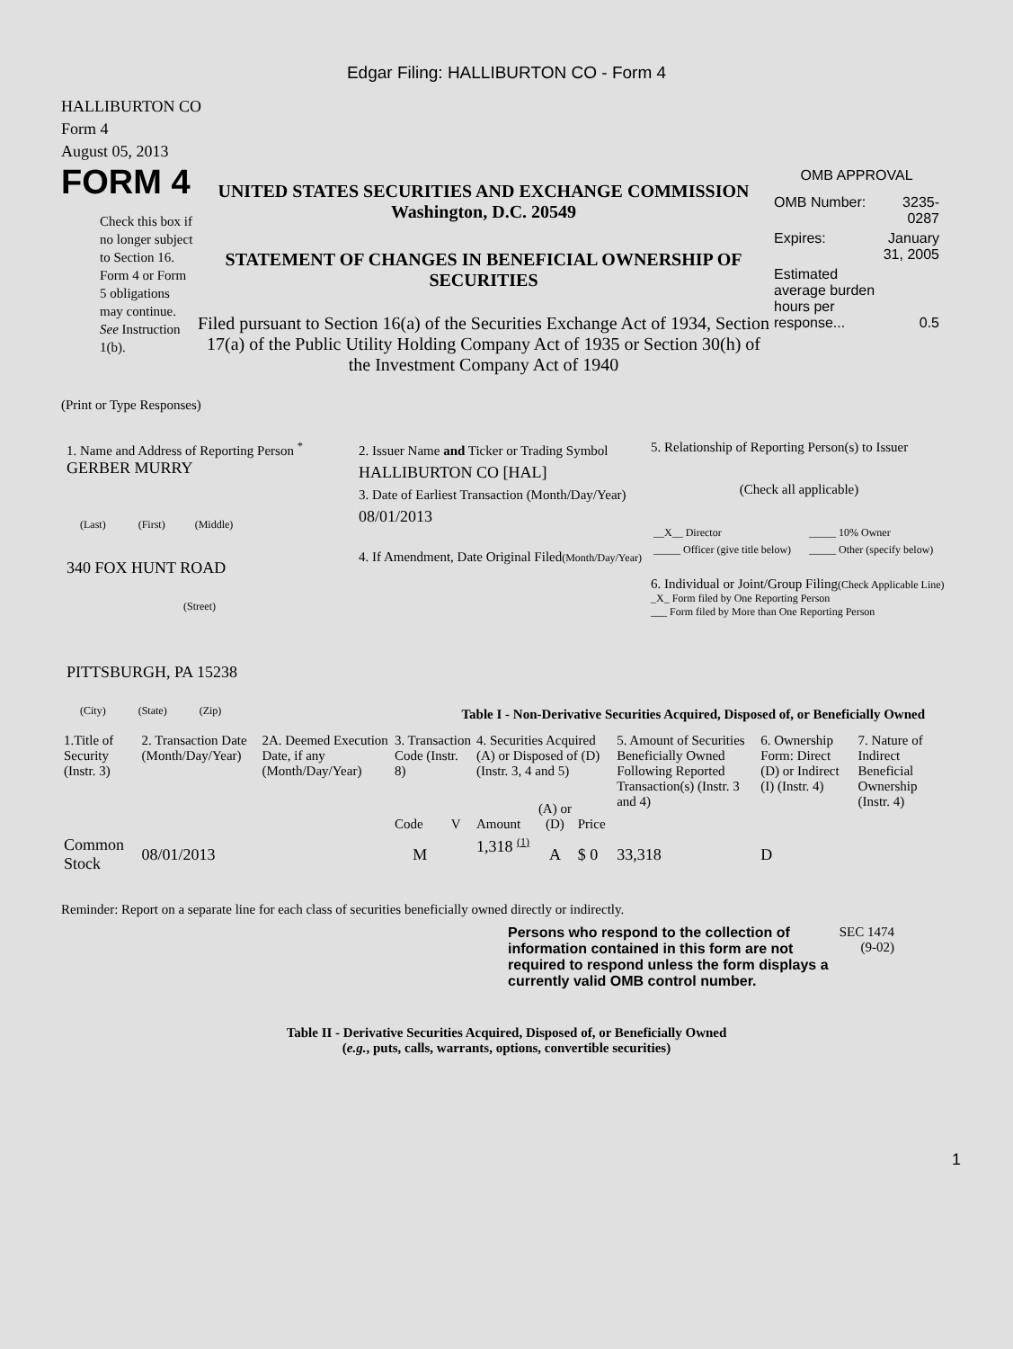Edgar Filing: HALLIBURTON CO - Form 4
HALLIBURTON CO
Form 4
August 05, 2013
FORM 4
Check this box if no longer subject to Section 16. Form 4 or Form 5 obligations may continue. See Instruction 1(b).
UNITED STATES SECURITIES AND EXCHANGE COMMISSION
Washington, D.C. 20549
STATEMENT OF CHANGES IN BENEFICIAL OWNERSHIP OF SECURITIES
Filed pursuant to Section 16(a) of the Securities Exchange Act of 1934, Section 17(a) of the Public Utility Holding Company Act of 1935 or Section 30(h) of the Investment Company Act of 1940
OMB APPROVAL
| OMB Number: | 3235-0287 |
| Expires: | January 31, 2005 |
| Estimated average burden hours per response... | 0.5 |
(Print or Type Responses)
1. Name and Address of Reporting Person <sup>*</sup>
GERBER MURRY
(Last) (First) (Middle)
340 FOX HUNT ROAD
(Street)
PITTSBURGH, PA 15238
(City) (State) (Zip)
2. Issuer Name and Ticker or Trading Symbol
HALLIBURTON CO [HAL]
3. Date of Earliest Transaction (Month/Day/Year)
08/01/2013
4. If Amendment, Date Original Filed(Month/Day/Year)
5. Relationship of Reporting Person(s) to Issuer
(Check all applicable)
| __X__ Director | _____ 10% Owner |
| _____ Officer (give title below) | _____ Other (specify below) |
6. Individual or Joint/Group Filing(Check Applicable Line)
_X_ Form filed by One Reporting Person
___ Form filed by More than One Reporting Person
Table I - Non-Derivative Securities Acquired, Disposed of, or Beneficially Owned
| 1.Title of Security (Instr. 3) | 2. Transaction Date (Month/Day/Year) | 2A. Deemed Execution Date, if any (Month/Day/Year) | 3. Transaction Code (Instr. 8) | | 4. Securities Acquired (A) or Disposed of (D) (Instr. 3, 4 and 5) | | | 5. Amount of Securities Beneficially Owned Following Reported Transaction(s) (Instr. 3 and 4) | 6. Ownership Form: Direct (D) or Indirect (I) (Instr. 4) | 7. Nature of Indirect Beneficial Ownership (Instr. 4) |
| --- | --- | --- | --- | --- | --- | --- | --- | --- | --- | --- |
| | | | Code | V | Amount | (A) or (D) | Price | | | |
| Common Stock | 08/01/2013 | | M | | 1,318 <sup>(1)</sup> | A | $ 0 | 33,318 | D | |
Reminder: Report on a separate line for each class of securities beneficially owned directly or indirectly.
Persons who respond to the collection of information contained in this form are not required to respond unless the form displays a currently valid OMB control number.
SEC 1474 (9-02)
Table II - Derivative Securities Acquired, Disposed of, or Beneficially Owned
(e.g., puts, calls, warrants, options, convertible securities)
1